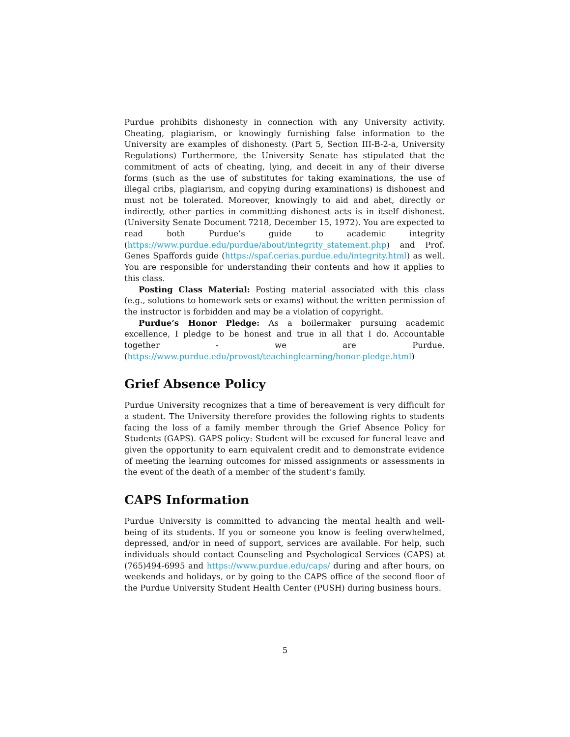Purdue prohibits dishonesty in connection with any University activity. Cheating, plagiarism, or knowingly furnishing false information to the University are examples of dishonesty. (Part 5, Section III-B-2-a, University Regulations) Furthermore, the University Senate has stipulated that the commitment of acts of cheating, lying, and deceit in any of their diverse forms (such as the use of substitutes for taking examinations, the use of illegal cribs, plagiarism, and copying during examinations) is dishonest and must not be tolerated. Moreover, knowingly to aid and abet, directly or indirectly, other parties in committing dishonest acts is in itself dishonest. (University Senate Document 7218, December 15, 1972). You are expected to read both Purdue’s guide to academic integrity (https://www.purdue.edu/purdue/about/integrity_statement.php) and Prof. Genes Spaffords guide (https://spaf.cerias.purdue.edu/integrity.html) as well. You are responsible for understanding their contents and how it applies to this class.
Posting Class Material: Posting material associated with this class (e.g., solutions to homework sets or exams) without the written permission of the instructor is forbidden and may be a violation of copyright.
Purdue’s Honor Pledge: As a boilermaker pursuing academic excellence, I pledge to be honest and true in all that I do. Accountable together - we are Purdue.(https://www.purdue.edu/provost/teachinglearning/honor-pledge.html)
Grief Absence Policy
Purdue University recognizes that a time of bereavement is very difficult for a student. The University therefore provides the following rights to students facing the loss of a family member through the Grief Absence Policy for Students (GAPS). GAPS policy: Student will be excused for funeral leave and given the opportunity to earn equivalent credit and to demonstrate evidence of meeting the learning outcomes for missed assignments or assessments in the event of the death of a member of the student’s family.
CAPS Information
Purdue University is committed to advancing the mental health and well-being of its students. If you or someone you know is feeling overwhelmed, depressed, and/or in need of support, services are available. For help, such individuals should contact Counseling and Psychological Services (CAPS) at (765)494-6995 and https://www.purdue.edu/caps/ during and after hours, on weekends and holidays, or by going to the CAPS office of the second floor of the Purdue University Student Health Center (PUSH) during business hours.
5